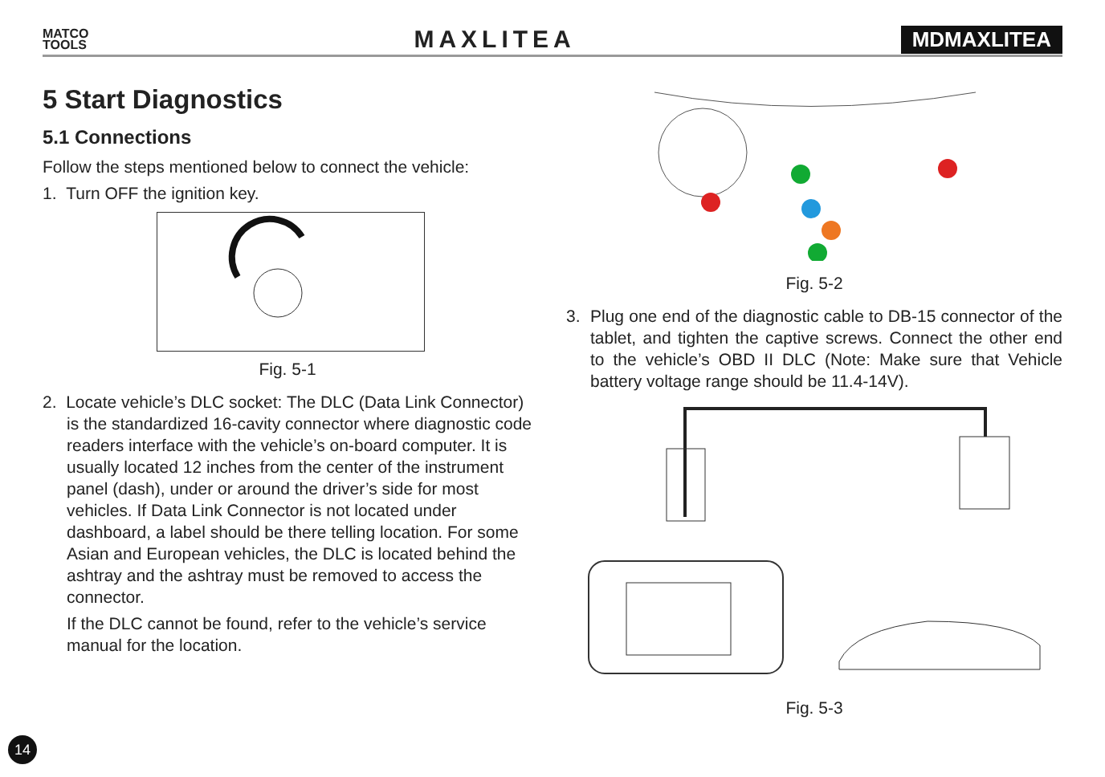MATCO
TOOLS
MAXLITEA
MDMAXLITEA
5 Start Diagnostics
5.1 Connections
Follow the steps mentioned below to connect the vehicle:
1. Turn OFF the ignition key.
Fig. 5-1
2. Locate vehicle’s DLC socket: The DLC (Data Link Connector) is the standardized 16-cavity connector where diagnostic code readers interface with the vehicle’s on-board computer. It is usually located 12 inches from the center of the instrument panel (dash), under or around the driver’s side for most vehicles. If Data Link Connector is not located under dashboard, a label should be there telling location. For some Asian and European vehicles, the DLC is located behind the ashtray and the ashtray must be removed to access the connector.
If the DLC cannot be found, refer to the vehicle’s service manual for the location.
Fig. 5-2
3. Plug one end of the diagnostic cable to DB-15 connector of the tablet, and tighten the captive screws. Connect the other end to the vehicle’s OBD II DLC (Note: Make sure that Vehicle battery voltage range should be 11.4-14V).
Fig. 5-3
14